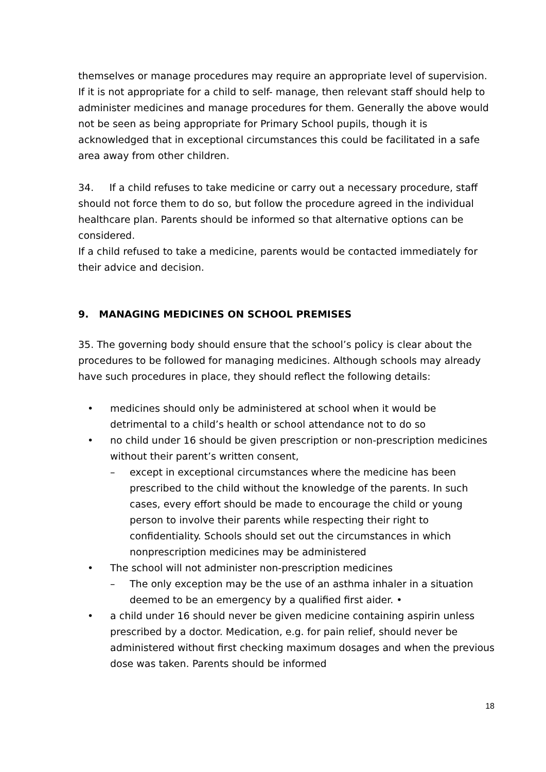themselves or manage procedures may require an appropriate level of supervision. If it is not appropriate for a child to self- manage, then relevant staff should help to administer medicines and manage procedures for them. Generally the above would not be seen as being appropriate for Primary School pupils, though it is acknowledged that in exceptional circumstances this could be facilitated in a safe area away from other children.
34. If a child refuses to take medicine or carry out a necessary procedure, staff should not force them to do so, but follow the procedure agreed in the individual healthcare plan. Parents should be informed so that alternative options can be considered.
If a child refused to take a medicine, parents would be contacted immediately for their advice and decision.
9. MANAGING MEDICINES ON SCHOOL PREMISES
35. The governing body should ensure that the school’s policy is clear about the procedures to be followed for managing medicines. Although schools may already have such procedures in place, they should reflect the following details:
• medicines should only be administered at school when it would be detrimental to a child’s health or school attendance not to do so
• no child under 16 should be given prescription or non-prescription medicines without their parent’s written consent,
– except in exceptional circumstances where the medicine has been prescribed to the child without the knowledge of the parents. In such cases, every effort should be made to encourage the child or young person to involve their parents while respecting their right to confidentiality. Schools should set out the circumstances in which nonprescription medicines may be administered
• The school will not administer non-prescription medicines
– The only exception may be the use of an asthma inhaler in a situation deemed to be an emergency by a qualified first aider. •
• a child under 16 should never be given medicine containing aspirin unless prescribed by a doctor. Medication, e.g. for pain relief, should never be administered without first checking maximum dosages and when the previous dose was taken. Parents should be informed
18